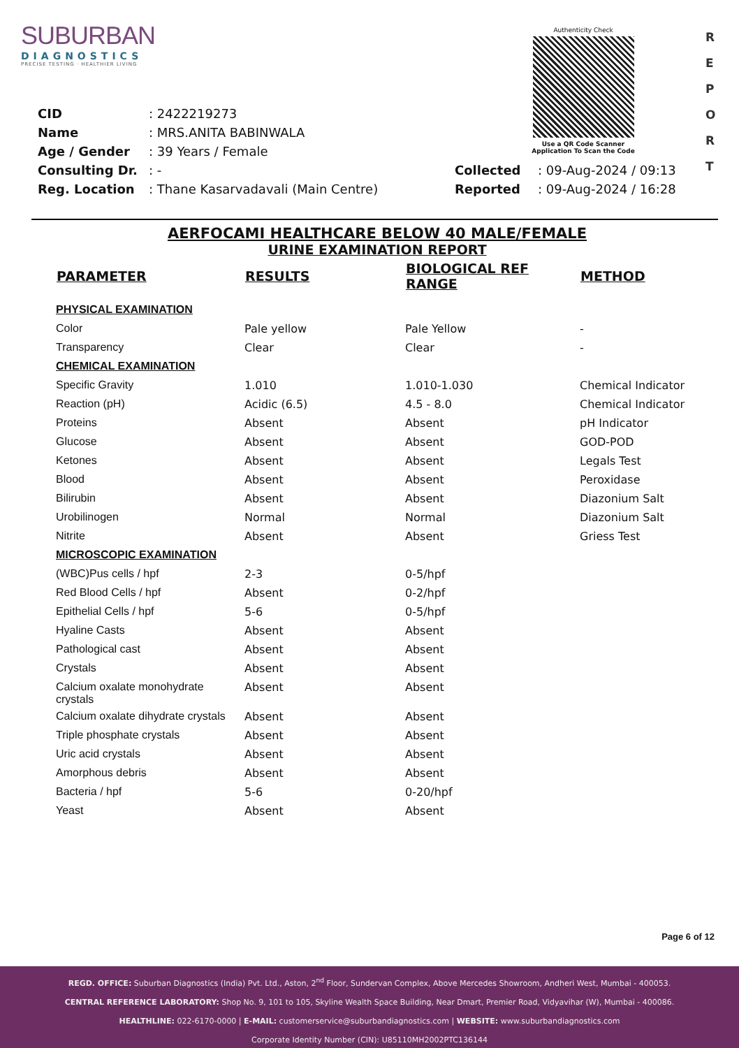SUBURBAN
DIAGNOSTICS
PRECISE TESTING · HEALTHIER LIVING
Authenticity Check
Use a QR Code Scanner
Application To Scan the Code
R
E
P
O
R
T
| CID | : 2422219273 | | |
| Name | : MRS.ANITA BABINWALA | | |
| Age / Gender | : 39 Years / Female | | |
| Consulting Dr. | : - | Collected | : 09-Aug-2024 / 09:13 |
| Reg. Location | : Thane Kasarvadavali (Main Centre) | Reported | : 09-Aug-2024 / 16:28 |
AERFOCAMI HEALTHCARE BELOW 40 MALE/FEMALE
URINE EXAMINATION REPORT
| PARAMETER | RESULTS | BIOLOGICAL REF RANGE | METHOD |
| --- | --- | --- | --- |
| PHYSICAL EXAMINATION | | | |
| Color | Pale yellow | Pale Yellow | - |
| Transparency | Clear | Clear | - |
| CHEMICAL EXAMINATION | | | |
| Specific Gravity | 1.010 | 1.010-1.030 | Chemical Indicator |
| Reaction (pH) | Acidic (6.5) | 4.5 - 8.0 | Chemical Indicator |
| Proteins | Absent | Absent | pH Indicator |
| Glucose | Absent | Absent | GOD-POD |
| Ketones | Absent | Absent | Legals Test |
| Blood | Absent | Absent | Peroxidase |
| Bilirubin | Absent | Absent | Diazonium Salt |
| Urobilinogen | Normal | Normal | Diazonium Salt |
| Nitrite | Absent | Absent | Griess Test |
| MICROSCOPIC EXAMINATION | | | |
| (WBC)Pus cells / hpf | 2-3 | 0-5/hpf | |
| Red Blood Cells / hpf | Absent | 0-2/hpf | |
| Epithelial Cells / hpf | 5-6 | 0-5/hpf | |
| Hyaline Casts | Absent | Absent | |
| Pathological cast | Absent | Absent | |
| Crystals | Absent | Absent | |
| Calcium oxalate monohydrate crystals | Absent | Absent | |
| Calcium oxalate dihydrate crystals | Absent | Absent | |
| Triple phosphate crystals | Absent | Absent | |
| Uric acid crystals | Absent | Absent | |
| Amorphous debris | Absent | Absent | |
| Bacteria / hpf | 5-6 | 0-20/hpf | |
| Yeast | Absent | Absent | |
Page 6 of 12
REGD. OFFICE: Suburban Diagnostics (India) Pvt. Ltd., Aston, 2<sup>nd</sup> Floor, Sundervan Complex, Above Mercedes Showroom, Andheri West, Mumbai - 400053.
CENTRAL REFERENCE LABORATORY: Shop No. 9, 101 to 105, Skyline Wealth Space Building, Near Dmart, Premier Road, Vidyavihar (W), Mumbai - 400086.
HEALTHLINE: 022-6170-0000 | E-MAIL: customerservice@suburbandiagnostics.com | WEBSITE: www.suburbandiagnostics.com
Corporate Identity Number (CIN): U85110MH2002PTC136144